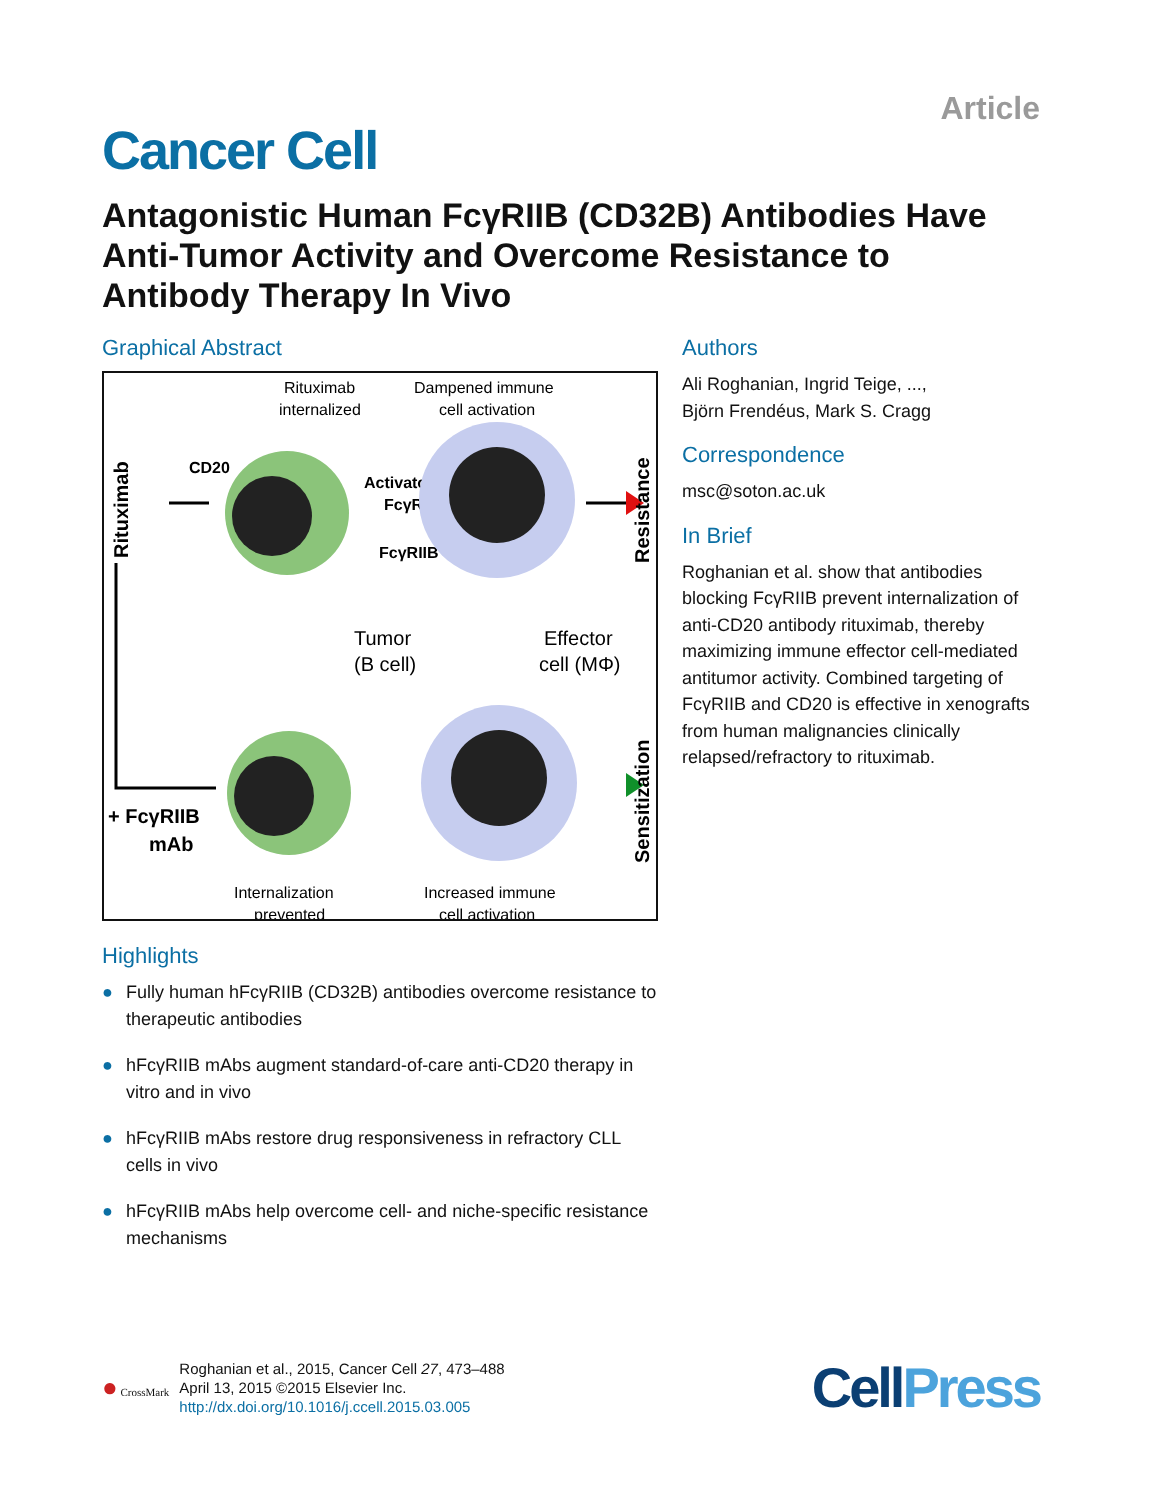Article
Cancer Cell
Antagonistic Human FcγRIIB (CD32B) Antibodies Have Anti-Tumor Activity and Overcome Resistance to Antibody Therapy In Vivo
Graphical Abstract
Rituximab
internalized
Dampened immune
cell activation
CD20
Activatory
FcγR
FcγRIIB
Tumor
(B cell)
Effector
cell (MΦ)
+ FcγRIIB
mAb
Internalization
prevented
Increased immune
cell activation
Rituximab
Resistance
Sensitization
Highlights
● Fully human hFcγRIIB (CD32B) antibodies overcome resistance to therapeutic antibodies
● hFcγRIIB mAbs augment standard-of-care anti-CD20 therapy in vitro and in vivo
● hFcγRIIB mAbs restore drug responsiveness in refractory CLL cells in vivo
● hFcγRIIB mAbs help overcome cell- and niche-specific resistance mechanisms
Authors
Ali Roghanian, Ingrid Teige, ...,
Björn Frendéus, Mark S. Cragg
Correspondence
msc@soton.ac.uk
In Brief
Roghanian et al. show that antibodies blocking FcγRIIB prevent internalization of anti-CD20 antibody rituximab, thereby maximizing immune effector cell-mediated antitumor activity. Combined targeting of FcγRIIB and CD20 is effective in xenografts from human malignancies clinically relapsed/refractory to rituximab.
● CrossMark
Roghanian et al., 2015, Cancer Cell 27, 473–488
April 13, 2015 ©2015 Elsevier Inc.
http://dx.doi.org/10.1016/j.ccell.2015.03.005
CellPress